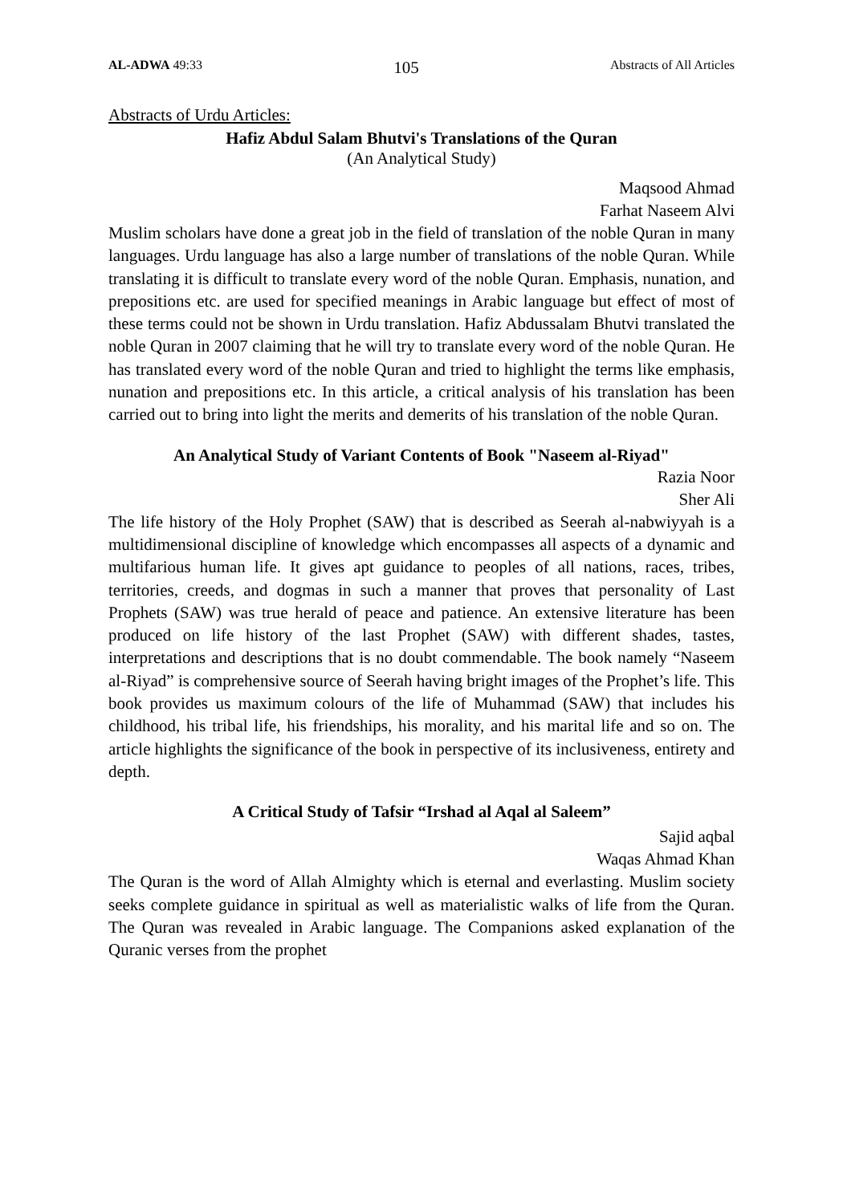AL-ADWA 49:33 105 Abstracts of All Articles
Abstracts of Urdu Articles:
Hafiz Abdul Salam Bhutvi's Translations of the Quran
(An Analytical Study)
Maqsood Ahmad
Farhat Naseem Alvi
Muslim scholars have done a great job in the field of translation of the noble Quran in many languages. Urdu language has also a large number of translations of the noble Quran. While translating it is difficult to translate every word of the noble Quran. Emphasis, nunation, and prepositions etc. are used for specified meanings in Arabic language but effect of most of these terms could not be shown in Urdu translation. Hafiz Abdussalam Bhutvi translated the noble Quran in 2007 claiming that he will try to translate every word of the noble Quran. He has translated every word of the noble Quran and tried to highlight the terms like emphasis, nunation and prepositions etc. In this article, a critical analysis of his translation has been carried out to bring into light the merits and demerits of his translation of the noble Quran.
An Analytical Study of Variant Contents of Book "Naseem al-Riyad"
Razia Noor
Sher Ali
The life history of the Holy Prophet (SAW) that is described as Seerah al-nabwiyyah is a multidimensional discipline of knowledge which encompasses all aspects of a dynamic and multifarious human life. It gives apt guidance to peoples of all nations, races, tribes, territories, creeds, and dogmas in such a manner that proves that personality of Last Prophets (SAW) was true herald of peace and patience. An extensive literature has been produced on life history of the last Prophet (SAW) with different shades, tastes, interpretations and descriptions that is no doubt commendable. The book namely “Naseem al-Riyad” is comprehensive source of Seerah having bright images of the Prophet’s life. This book provides us maximum colours of the life of Muhammad (SAW) that includes his childhood, his tribal life, his friendships, his morality, and his marital life and so on. The article highlights the significance of the book in perspective of its inclusiveness, entirety and depth.
A Critical Study of Tafsir “Irshad al Aqal al Saleem”
Sajid aqbal
Waqas Ahmad Khan
The Quran is the word of Allah Almighty which is eternal and everlasting. Muslim society seeks complete guidance in spiritual as well as materialistic walks of life from the Quran. The Quran was revealed in Arabic language. The Companions asked explanation of the Quranic verses from the prophet